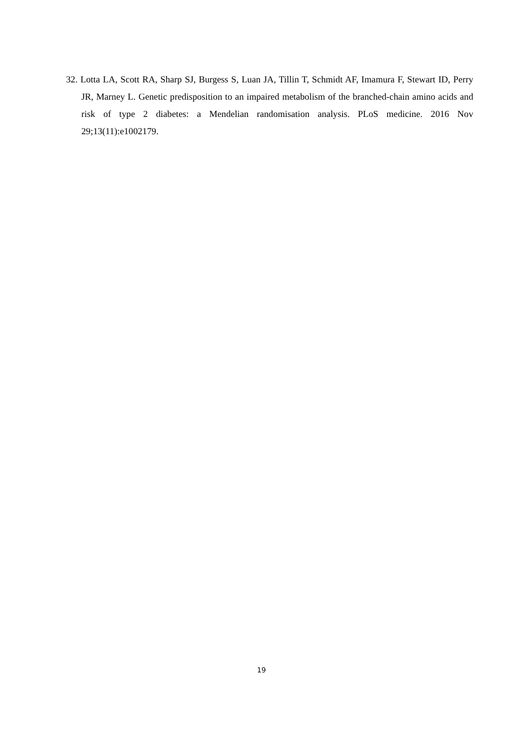32. Lotta LA, Scott RA, Sharp SJ, Burgess S, Luan JA, Tillin T, Schmidt AF, Imamura F, Stewart ID, Perry JR, Marney L. Genetic predisposition to an impaired metabolism of the branched-chain amino acids and risk of type 2 diabetes: a Mendelian randomisation analysis. PLoS medicine. 2016 Nov 29;13(11):e1002179.
19